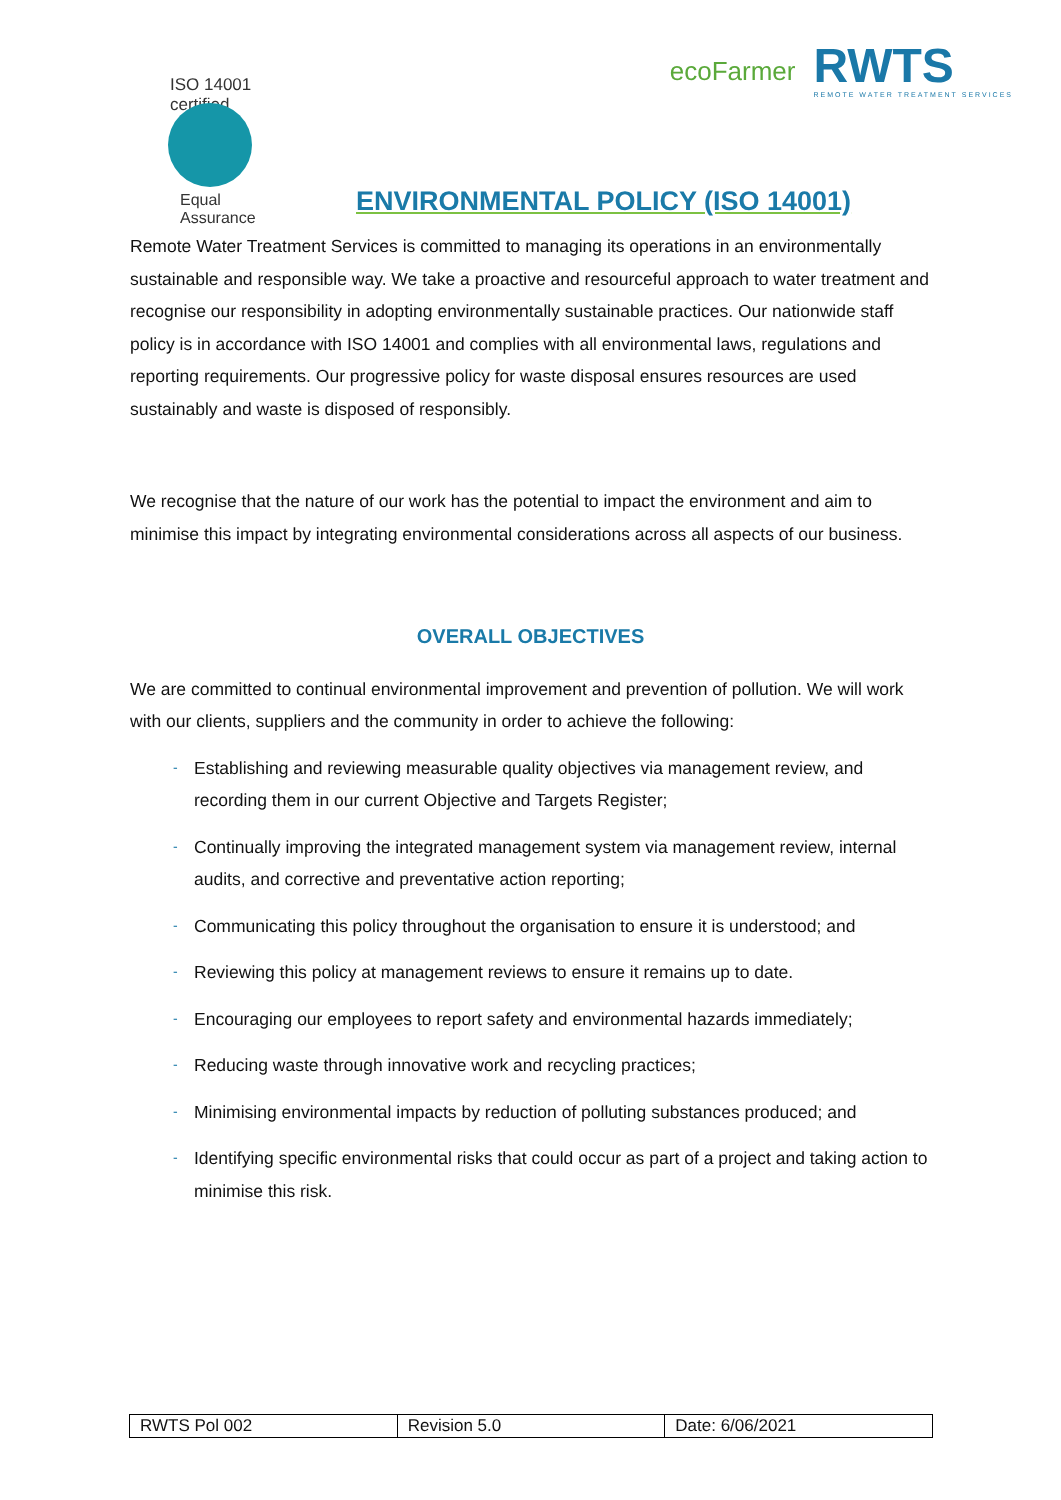ISO 14001 certified
Equal Assurance
ecoFarmer
RWTS
REMOTE WATER TREATMENT SERVICES
ENVIRONMENTAL POLICY (ISO 14001)
Remote Water Treatment Services is committed to managing its operations in an environmentally sustainable and responsible way. We take a proactive and resourceful approach to water treatment and recognise our responsibility in adopting environmentally sustainable practices. Our nationwide staff policy is in accordance with ISO 14001 and complies with all environmental laws, regulations and reporting requirements. Our progressive policy for waste disposal ensures resources are used sustainably and waste is disposed of responsibly.
We recognise that the nature of our work has the potential to impact the environment and aim to minimise this impact by integrating environmental considerations across all aspects of our business.
OVERALL OBJECTIVES
We are committed to continual environmental improvement and prevention of pollution. We will work with our clients, suppliers and the community in order to achieve the following:
- Establishing and reviewing measurable quality objectives via management review, and recording them in our current Objective and Targets Register;
- Continually improving the integrated management system via management review, internal audits, and corrective and preventative action reporting;
- Communicating this policy throughout the organisation to ensure it is understood; and
- Reviewing this policy at management reviews to ensure it remains up to date.
- Encouraging our employees to report safety and environmental hazards immediately;
- Reducing waste through innovative work and recycling practices;
- Minimising environmental impacts by reduction of polluting substances produced; and
- Identifying specific environmental risks that could occur as part of a project and taking action to minimise this risk.
| RWTS Pol 002 | Revision 5.0 | Date: 6/06/2021 |